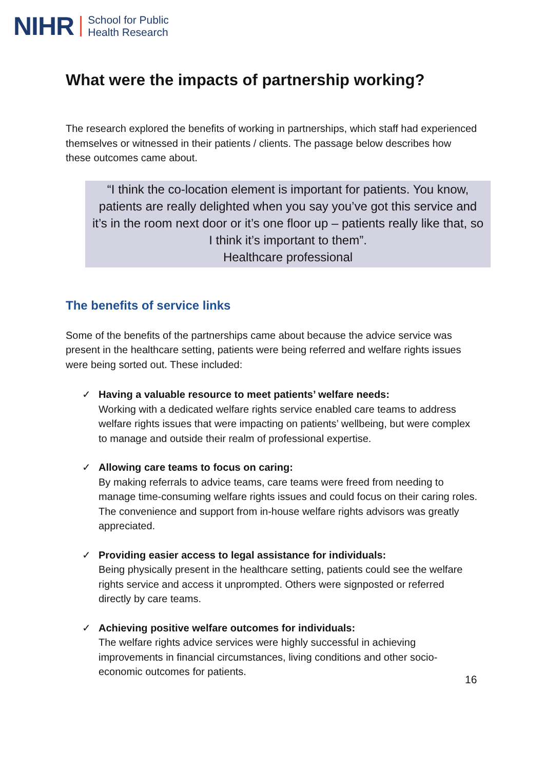NIHR School for Public
Health Research
What were the impacts of partnership working?
The research explored the benefits of working in partnerships, which staff had experienced themselves or witnessed in their patients / clients. The passage below describes how these outcomes came about.
“I think the co-location element is important for patients. You know, patients are really delighted when you say you’ve got this service and it’s in the room next door or it’s one floor up – patients really like that, so I think it’s important to them”.
Healthcare professional
The benefits of service links
Some of the benefits of the partnerships came about because the advice service was present in the healthcare setting, patients were being referred and welfare rights issues were being sorted out. These included:
✓ Having a valuable resource to meet patients’ welfare needs:
Working with a dedicated welfare rights service enabled care teams to address welfare rights issues that were impacting on patients’ wellbeing, but were complex to manage and outside their realm of professional expertise.
✓ Allowing care teams to focus on caring:
By making referrals to advice teams, care teams were freed from needing to manage time-consuming welfare rights issues and could focus on their caring roles. The convenience and support from in-house welfare rights advisors was greatly appreciated.
✓ Providing easier access to legal assistance for individuals:
Being physically present in the healthcare setting, patients could see the welfare rights service and access it unprompted. Others were signposted or referred directly by care teams.
✓ Achieving positive welfare outcomes for individuals:
The welfare rights advice services were highly successful in achieving improvements in financial circumstances, living conditions and other socio-economic outcomes for patients.
16